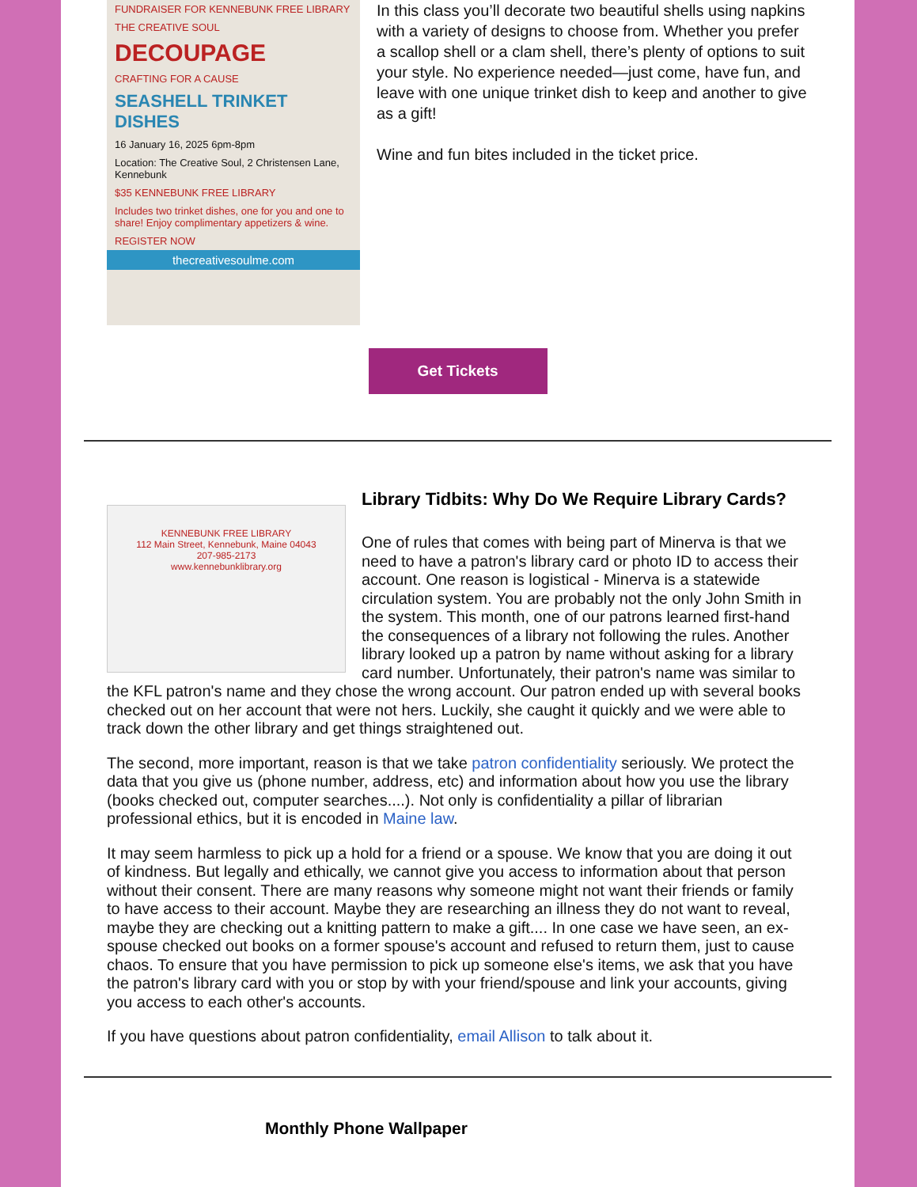FUNDRAISER FOR KENNEBUNK FREE LIBRARY
THE CREATIVE SOUL
DECOUPAGE
CRAFTING FOR A CAUSE
SEASHELL TRINKET DISHES
16 January 16, 2025 6pm-8pm
Location: The Creative Soul, 2 Christensen Lane, Kennebunk
$35 KENNEBUNK FREE LIBRARY
Includes two trinket dishes, one for you and one to share! Enjoy complimentary appetizers & wine.
REGISTER NOW
thecreativesoulme.com
In this class you’ll decorate two beautiful shells using napkins with a variety of designs to choose from. Whether you prefer a scallop shell or a clam shell, there’s plenty of options to suit your style. No experience needed—just come, have fun, and leave with one unique trinket dish to keep and another to give as a gift!
Wine and fun bites included in the ticket price.
Get Tickets
KENNEBUNK FREE LIBRARY
112 Main Street, Kennebunk, Maine 04043
207-985-2173
www.kennebunklibrary.org
Library Tidbits: Why Do We Require Library Cards?
One of rules that comes with being part of Minerva is that we need to have a patron's library card or photo ID to access their account. One reason is logistical - Minerva is a statewide circulation system. You are probably not the only John Smith in the system. This month, one of our patrons learned first-hand the consequences of a library not following the rules. Another library looked up a patron by name without asking for a library card number. Unfortunately, their patron's name was similar to the KFL patron's name and they chose the wrong account. Our patron ended up with several books checked out on her account that were not hers. Luckily, she caught it quickly and we were able to track down the other library and get things straightened out.
The second, more important, reason is that we take patron confidentiality seriously. We protect the data that you give us (phone number, address, etc) and information about how you use the library (books checked out, computer searches....). Not only is confidentiality a pillar of librarian professional ethics, but it is encoded in Maine law.
It may seem harmless to pick up a hold for a friend or a spouse. We know that you are doing it out of kindness. But legally and ethically, we cannot give you access to information about that person without their consent. There are many reasons why someone might not want their friends or family to have access to their account. Maybe they are researching an illness they do not want to reveal, maybe they are checking out a knitting pattern to make a gift.... In one case we have seen, an ex-spouse checked out books on a former spouse's account and refused to return them, just to cause chaos. To ensure that you have permission to pick up someone else's items, we ask that you have the patron's library card with you or stop by with your friend/spouse and link your accounts, giving you access to each other's accounts.
If you have questions about patron confidentiality, email Allison to talk about it.
Monthly Phone Wallpaper